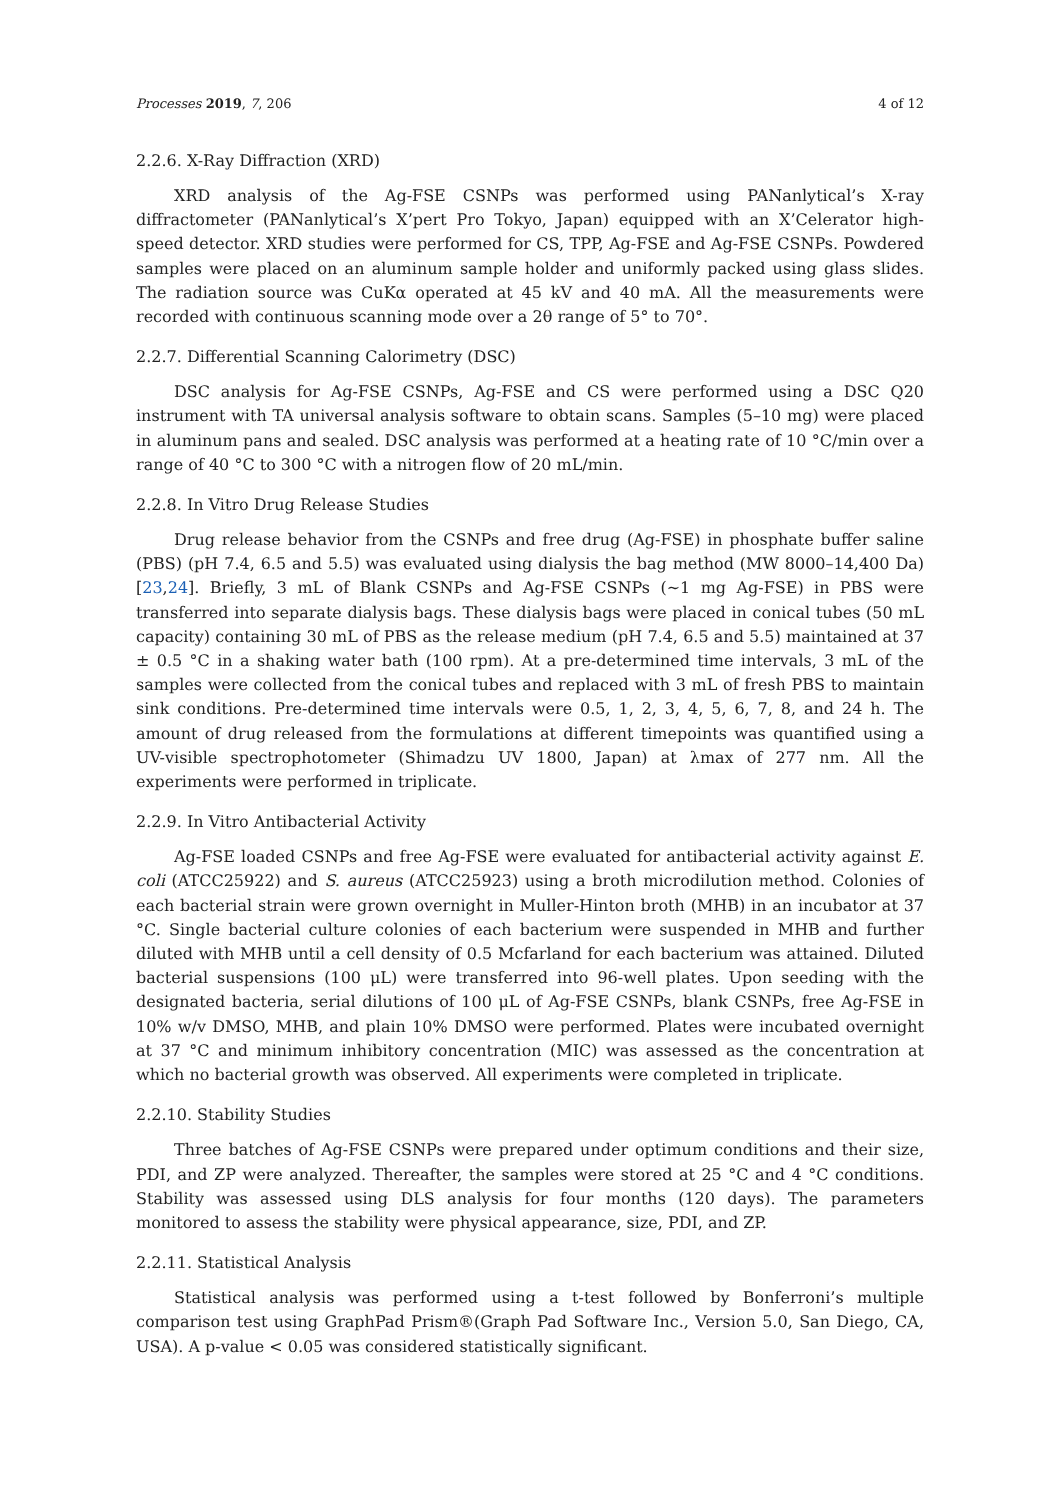Processes 2019, 7, 206 4 of 12
2.2.6. X-Ray Diffraction (XRD)
XRD analysis of the Ag-FSE CSNPs was performed using PANanlytical’s X-ray diffractometer (PANanlytical’s X’pert Pro Tokyo, Japan) equipped with an X’Celerator high-speed detector. XRD studies were performed for CS, TPP, Ag-FSE and Ag-FSE CSNPs. Powdered samples were placed on an aluminum sample holder and uniformly packed using glass slides. The radiation source was CuKα operated at 45 kV and 40 mA. All the measurements were recorded with continuous scanning mode over a 2θ range of 5° to 70°.
2.2.7. Differential Scanning Calorimetry (DSC)
DSC analysis for Ag-FSE CSNPs, Ag-FSE and CS were performed using a DSC Q20 instrument with TA universal analysis software to obtain scans. Samples (5–10 mg) were placed in aluminum pans and sealed. DSC analysis was performed at a heating rate of 10 °C/min over a range of 40 °C to 300 °C with a nitrogen flow of 20 mL/min.
2.2.8. In Vitro Drug Release Studies
Drug release behavior from the CSNPs and free drug (Ag-FSE) in phosphate buffer saline (PBS) (pH 7.4, 6.5 and 5.5) was evaluated using dialysis the bag method (MW 8000–14,400 Da) [23,24]. Briefly, 3 mL of Blank CSNPs and Ag-FSE CSNPs (~1 mg Ag-FSE) in PBS were transferred into separate dialysis bags. These dialysis bags were placed in conical tubes (50 mL capacity) containing 30 mL of PBS as the release medium (pH 7.4, 6.5 and 5.5) maintained at 37 ± 0.5 °C in a shaking water bath (100 rpm). At a pre-determined time intervals, 3 mL of the samples were collected from the conical tubes and replaced with 3 mL of fresh PBS to maintain sink conditions. Pre-determined time intervals were 0.5, 1, 2, 3, 4, 5, 6, 7, 8, and 24 h. The amount of drug released from the formulations at different timepoints was quantified using a UV-visible spectrophotometer (Shimadzu UV 1800, Japan) at λmax of 277 nm. All the experiments were performed in triplicate.
2.2.9. In Vitro Antibacterial Activity
Ag-FSE loaded CSNPs and free Ag-FSE were evaluated for antibacterial activity against E. coli (ATCC25922) and S. aureus (ATCC25923) using a broth microdilution method. Colonies of each bacterial strain were grown overnight in Muller-Hinton broth (MHB) in an incubator at 37 °C. Single bacterial culture colonies of each bacterium were suspended in MHB and further diluted with MHB until a cell density of 0.5 Mcfarland for each bacterium was attained. Diluted bacterial suspensions (100 μL) were transferred into 96-well plates. Upon seeding with the designated bacteria, serial dilutions of 100 μL of Ag-FSE CSNPs, blank CSNPs, free Ag-FSE in 10% w/v DMSO, MHB, and plain 10% DMSO were performed. Plates were incubated overnight at 37 °C and minimum inhibitory concentration (MIC) was assessed as the concentration at which no bacterial growth was observed. All experiments were completed in triplicate.
2.2.10. Stability Studies
Three batches of Ag-FSE CSNPs were prepared under optimum conditions and their size, PDI, and ZP were analyzed. Thereafter, the samples were stored at 25 °C and 4 °C conditions. Stability was assessed using DLS analysis for four months (120 days). The parameters monitored to assess the stability were physical appearance, size, PDI, and ZP.
2.2.11. Statistical Analysis
Statistical analysis was performed using a t-test followed by Bonferroni’s multiple comparison test using GraphPad Prism®(Graph Pad Software Inc., Version 5.0, San Diego, CA, USA). A p-value < 0.05 was considered statistically significant.